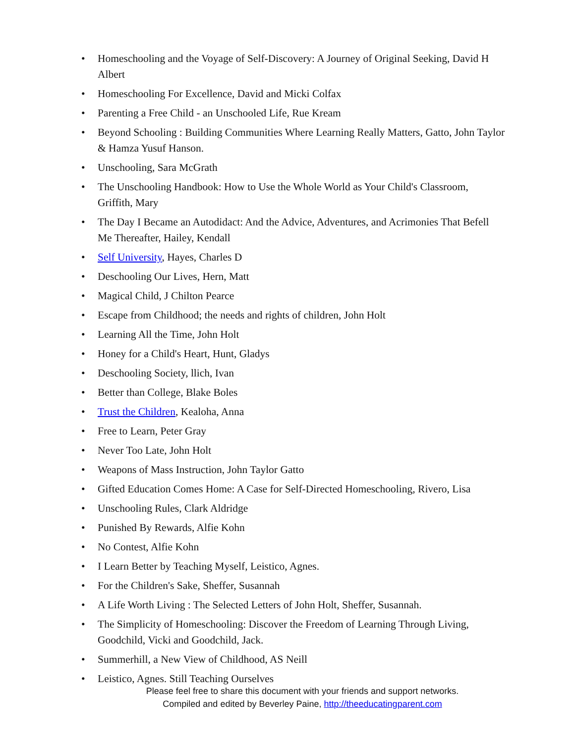• Homeschooling and the Voyage of Self-Discovery: A Journey of Original Seeking, David H Albert
• Homeschooling For Excellence, David and Micki Colfax
• Parenting a Free Child - an Unschooled Life, Rue Kream
• Beyond Schooling : Building Communities Where Learning Really Matters, Gatto, John Taylor & Hamza Yusuf Hanson.
• Unschooling, Sara McGrath
• The Unschooling Handbook: How to Use the Whole World as Your Child's Classroom, Griffith, Mary
• The Day I Became an Autodidact: And the Advice, Adventures, and Acrimonies That Befell Me Thereafter, Hailey, Kendall
• Self University, Hayes, Charles D
• Deschooling Our Lives, Hern, Matt
• Magical Child, J Chilton Pearce
• Escape from Childhood; the needs and rights of children, John Holt
• Learning All the Time, John Holt
• Honey for a Child's Heart, Hunt, Gladys
• Deschooling Society, llich, Ivan
• Better than College, Blake Boles
• Trust the Children, Kealoha, Anna
• Free to Learn, Peter Gray
• Never Too Late, John Holt
• Weapons of Mass Instruction, John Taylor Gatto
• Gifted Education Comes Home: A Case for Self-Directed Homeschooling, Rivero, Lisa
• Unschooling Rules, Clark Aldridge
• Punished By Rewards, Alfie Kohn
• No Contest, Alfie Kohn
• I Learn Better by Teaching Myself, Leistico, Agnes.
• For the Children's Sake, Sheffer, Susannah
• A Life Worth Living : The Selected Letters of John Holt, Sheffer, Susannah.
• The Simplicity of Homeschooling: Discover the Freedom of Learning Through Living, Goodchild, Vicki and Goodchild, Jack.
• Summerhill, a New View of Childhood, AS Neill
• Leistico, Agnes. Still Teaching Ourselves
Please feel free to share this document with your friends and support networks.
Compiled and edited by Beverley Paine, http://theeducatingparent.com